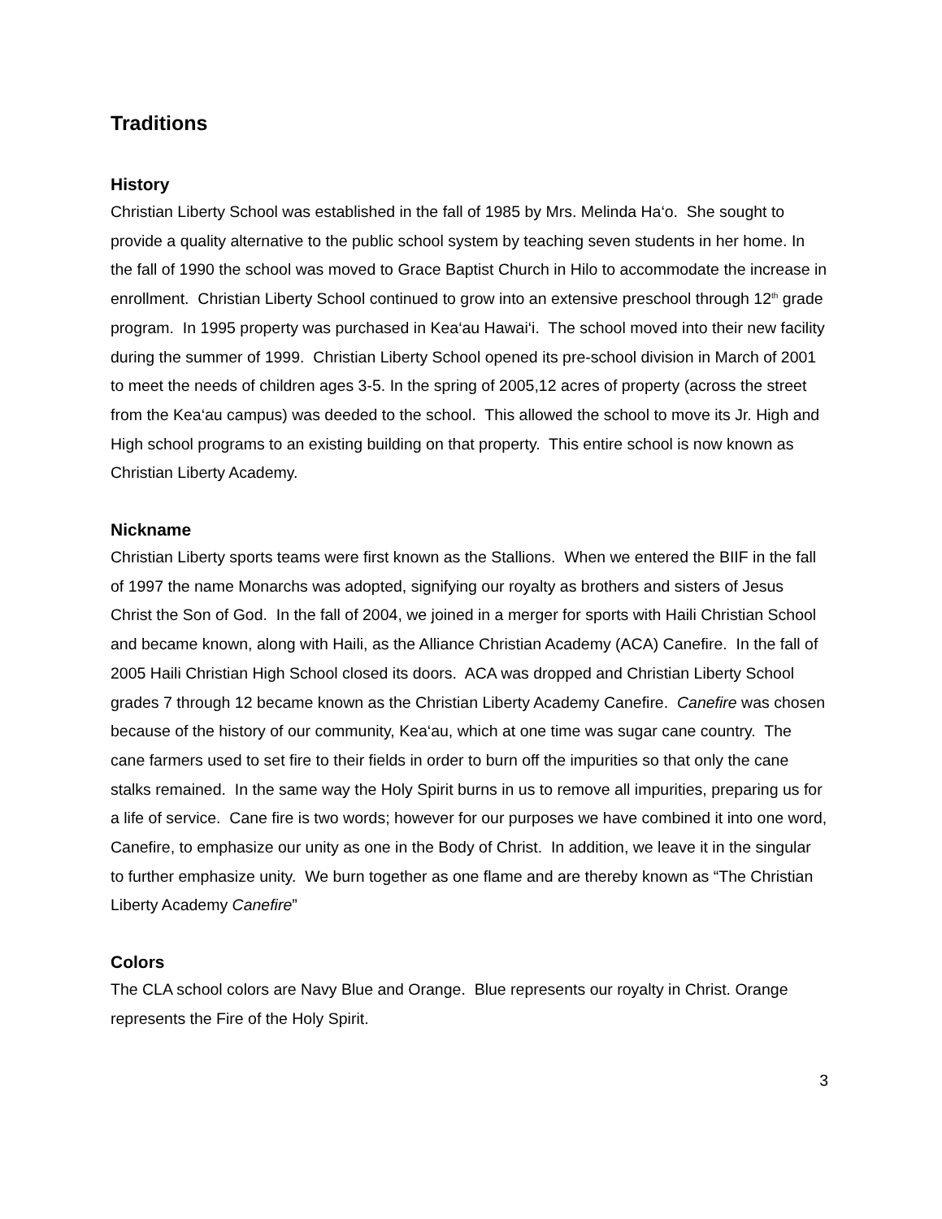Traditions
History
Christian Liberty School was established in the fall of 1985 by Mrs. Melinda Ha‘o. She sought to provide a quality alternative to the public school system by teaching seven students in her home. In the fall of 1990 the school was moved to Grace Baptist Church in Hilo to accommodate the increase in enrollment. Christian Liberty School continued to grow into an extensive preschool through 12<sup>th</sup> grade program. In 1995 property was purchased in Kea‘au Hawai‘i. The school moved into their new facility during the summer of 1999. Christian Liberty School opened its pre-school division in March of 2001 to meet the needs of children ages 3-5. In the spring of 2005,12 acres of property (across the street from the Kea‘au campus) was deeded to the school. This allowed the school to move its Jr. High and High school programs to an existing building on that property. This entire school is now known as Christian Liberty Academy.
Nickname
Christian Liberty sports teams were first known as the Stallions. When we entered the BIIF in the fall of 1997 the name Monarchs was adopted, signifying our royalty as brothers and sisters of Jesus Christ the Son of God. In the fall of 2004, we joined in a merger for sports with Haili Christian School and became known, along with Haili, as the Alliance Christian Academy (ACA) Canefire. In the fall of 2005 Haili Christian High School closed its doors. ACA was dropped and Christian Liberty School grades 7 through 12 became known as the Christian Liberty Academy Canefire. Canefire was chosen because of the history of our community, Kea‘au, which at one time was sugar cane country. The cane farmers used to set fire to their fields in order to burn off the impurities so that only the cane stalks remained. In the same way the Holy Spirit burns in us to remove all impurities, preparing us for a life of service. Cane fire is two words; however for our purposes we have combined it into one word, Canefire, to emphasize our unity as one in the Body of Christ. In addition, we leave it in the singular to further emphasize unity. We burn together as one flame and are thereby known as “The Christian Liberty Academy Canefire”
Colors
The CLA school colors are Navy Blue and Orange. Blue represents our royalty in Christ. Orange represents the Fire of the Holy Spirit.
3